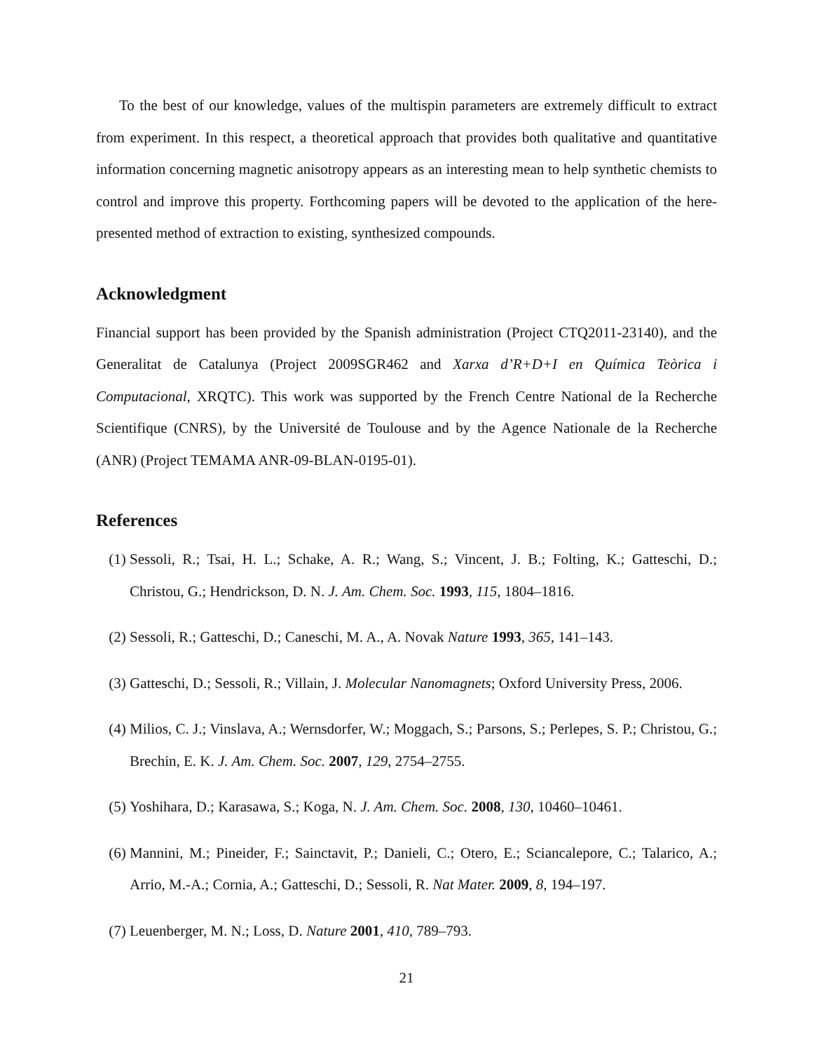To the best of our knowledge, values of the multispin parameters are extremely difficult to extract from experiment. In this respect, a theoretical approach that provides both qualitative and quantitative information concerning magnetic anisotropy appears as an interesting mean to help synthetic chemists to control and improve this property. Forthcoming papers will be devoted to the application of the here-presented method of extraction to existing, synthesized compounds.
Acknowledgment
Financial support has been provided by the Spanish administration (Project CTQ2011-23140), and the Generalitat de Catalunya (Project 2009SGR462 and Xarxa d’R+D+I en Química Teòrica i Computacional, XRQTC). This work was supported by the French Centre National de la Recherche Scientifique (CNRS), by the Université de Toulouse and by the Agence Nationale de la Recherche (ANR) (Project TEMAMA ANR-09-BLAN-0195-01).
References
(1) Sessoli, R.; Tsai, H. L.; Schake, A. R.; Wang, S.; Vincent, J. B.; Folting, K.; Gatteschi, D.; Christou, G.; Hendrickson, D. N. J. Am. Chem. Soc. 1993, 115, 1804–1816.
(2) Sessoli, R.; Gatteschi, D.; Caneschi, M. A., A. Novak Nature 1993, 365, 141–143.
(3) Gatteschi, D.; Sessoli, R.; Villain, J. Molecular Nanomagnets; Oxford University Press, 2006.
(4) Milios, C. J.; Vinslava, A.; Wernsdorfer, W.; Moggach, S.; Parsons, S.; Perlepes, S. P.; Christou, G.; Brechin, E. K. J. Am. Chem. Soc. 2007, 129, 2754–2755.
(5) Yoshihara, D.; Karasawa, S.; Koga, N. J. Am. Chem. Soc. 2008, 130, 10460–10461.
(6) Mannini, M.; Pineider, F.; Sainctavit, P.; Danieli, C.; Otero, E.; Sciancalepore, C.; Talarico, A.; Arrio, M.-A.; Cornia, A.; Gatteschi, D.; Sessoli, R. Nat Mater. 2009, 8, 194–197.
(7) Leuenberger, M. N.; Loss, D. Nature 2001, 410, 789–793.
21